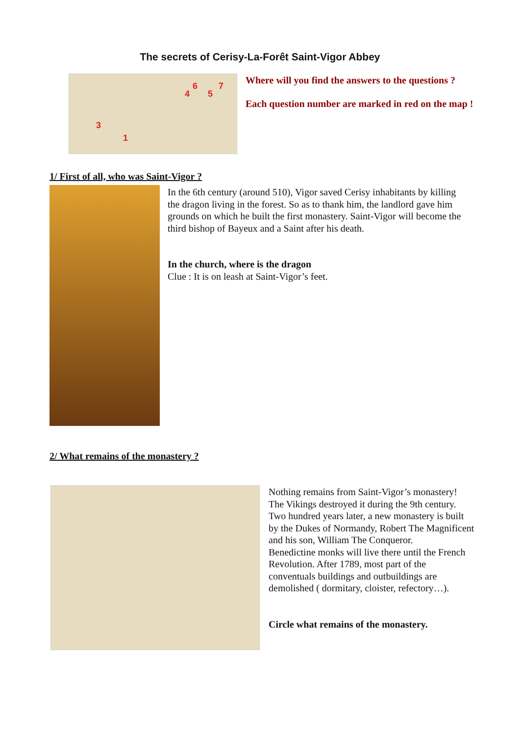The secrets of Cerisy-La-Forêt Saint-Vigor Abbey
4
6
5
7
3
1
Where will you find the answers to the questions ?
Each question number are marked in red on the map !
1/ First of all, who was Saint-Vigor ?
In the 6th century (around 510), Vigor saved Cerisy inhabitants by killing the dragon living in the forest. So as to thank him, the landlord gave him grounds on which he built the first monastery. Saint-Vigor will become the third bishop of Bayeux and a Saint after his death.
In the church, where is the dragon
Clue : It is on leash at Saint-Vigor’s feet.
2/ What remains of the monastery ?
Nothing remains from Saint-Vigor’s monastery! The Vikings destroyed it during the 9th century. Two hundred years later, a new monastery is built by the Dukes of Normandy, Robert The Magnificent and his son, William The Conqueror.
Benedictine monks will live there until the French Revolution. After 1789, most part of the conventuals buildings and outbuildings are demolished ( dormitary, cloister, refectory…).
Circle what remains of the monastery.